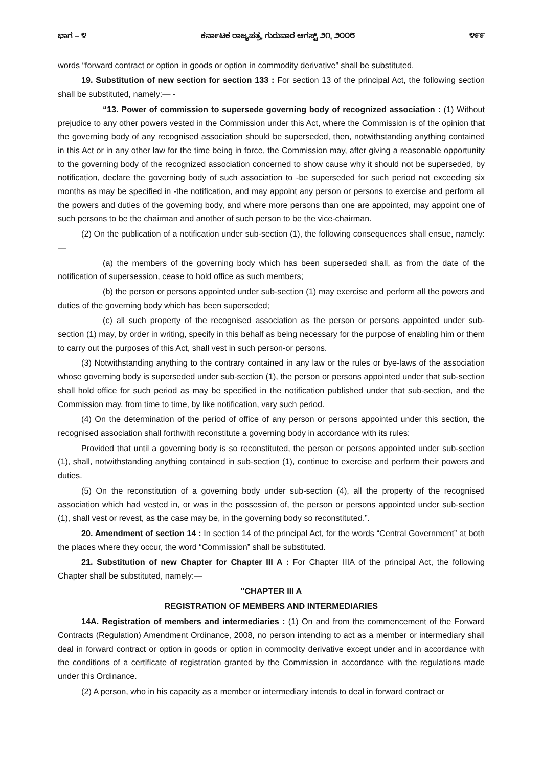ಭಾಗ – ೪ ಕರ್ನಾಟಕ ರಾಜ್ಯಪತ್ರ, ಗುರುವಾರ ಆಗಸ್ಟ್ ೨೧, ೨೦೦೮ ೪೯೯
words “forward contract or option in goods or option in commodity derivative” shall be substituted.
19. Substitution of new section for section 133 : For section 13 of the principal Act, the following section shall be substituted, namely:— -
“13. Power of commission to supersede governing body of recognized association : (1) Without prejudice to any other powers vested in the Commission under this Act, where the Commission is of the opinion that the governing body of any recognised association should be superseded, then, notwithstanding anything contained in this Act or in any other law for the time being in force, the Commission may, after giving a reasonable opportunity to the governing body of the recognized association concerned to show cause why it should not be superseded, by notification, declare the governing body of such association to -be superseded for such period not exceeding six months as may be specified in -the notification, and may appoint any person or persons to exercise and perform all the powers and duties of the governing body, and where more persons than one are appointed, may appoint one of such persons to be the chairman and another of such person to be the vice-chairman.
(2) On the publication of a notification under sub-section (1), the following consequences shall ensue, namely:—
(a) the members of the governing body which has been superseded shall, as from the date of the notification of supersession, cease to hold office as such members;
(b) the person or persons appointed under sub-section (1) may exercise and perform all the powers and duties of the governing body which has been superseded;
(c) all such property of the recognised association as the person or persons appointed under sub-section (1) may, by order in writing, specify in this behalf as being necessary for the purpose of enabling him or them to carry out the purposes of this Act, shall vest in such person-or persons.
(3) Notwithstanding anything to the contrary contained in any law or the rules or bye-laws of the association whose governing body is superseded under sub-section (1), the person or persons appointed under that sub-section shall hold office for such period as may be specified in the notification published under that sub-section, and the Commission may, from time to time, by like notification, vary such period.
(4) On the determination of the period of office of any person or persons appointed under this section, the recognised association shall forthwith reconstitute a governing body in accordance with its rules:
Provided that until a governing body is so reconstituted, the person or persons appointed under sub-section (1), shall, notwithstanding anything contained in sub-section (1), continue to exercise and perform their powers and duties.
(5) On the reconstitution of a governing body under sub-section (4), all the property of the recognised association which had vested in, or was in the possession of, the person or persons appointed under sub-section (1), shall vest or revest, as the case may be, in the governing body so reconstituted.”.
20. Amendment of section 14 : In section 14 of the principal Act, for the words “Central Government” at both the places where they occur, the word “Commission” shall be substituted.
21. Substitution of new Chapter for Chapter III A : For Chapter IIIA of the principal Act, the following Chapter shall be substituted, namely:—
"CHAPTER III A
REGISTRATION OF MEMBERS AND INTERMEDIARIES
14A. Registration of members and intermediaries : (1) On and from the commencement of the Forward Contracts (Regulation) Amendment Ordinance, 2008, no person intending to act as a member or intermediary shall deal in forward contract or option in goods or option in commodity derivative except under and in accordance with the conditions of a certificate of registration granted by the Commission in accordance with the regulations made under this Ordinance.
(2) A person, who in his capacity as a member or intermediary intends to deal in forward contract or